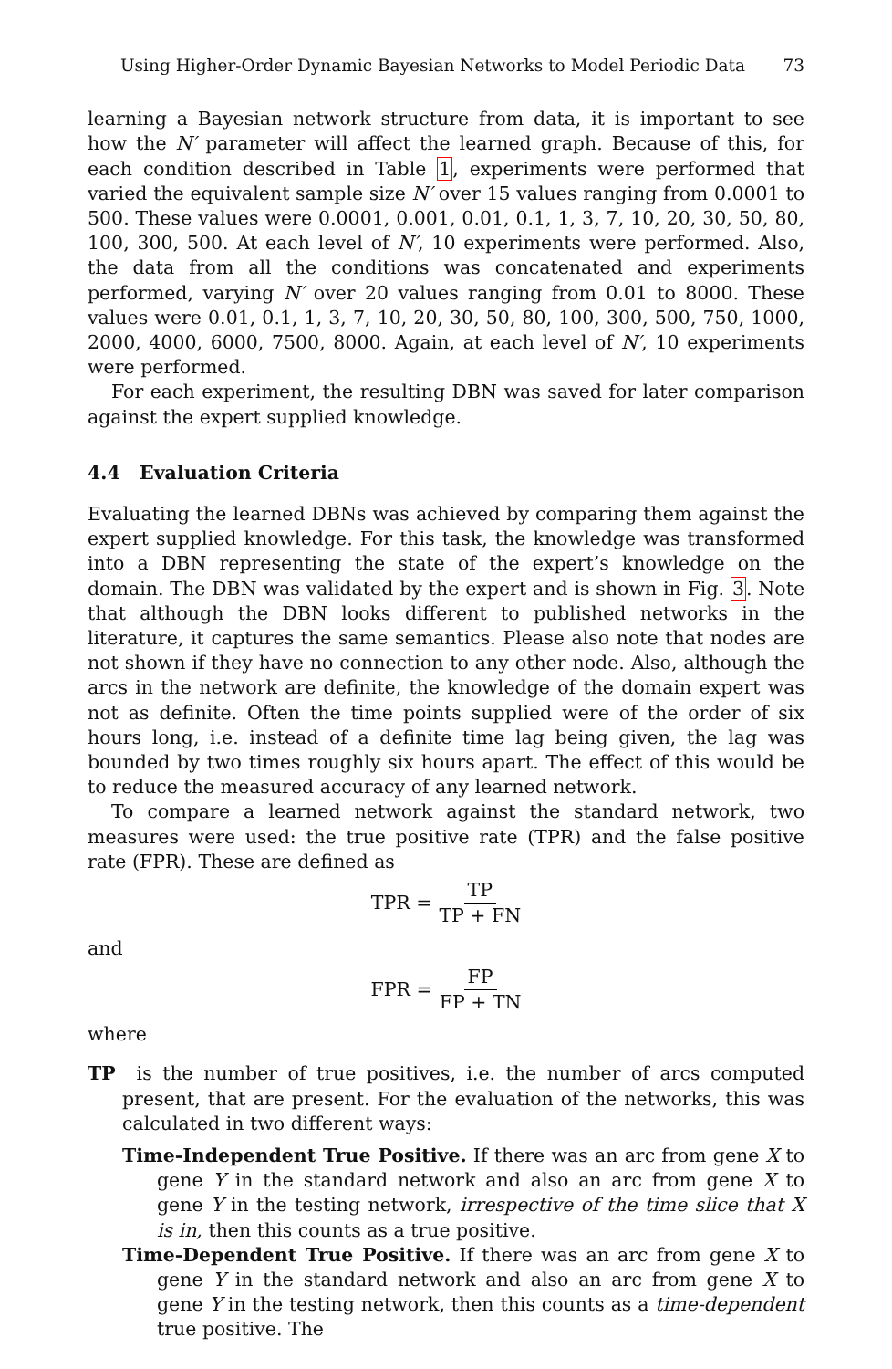Using Higher-Order Dynamic Bayesian Networks to Model Periodic Data 73
learning a Bayesian network structure from data, it is important to see how the N′ parameter will affect the learned graph. Because of this, for each condition described in Table 1, experiments were performed that varied the equivalent sample size N′ over 15 values ranging from 0.0001 to 500. These values were 0.0001, 0.001, 0.01, 0.1, 1, 3, 7, 10, 20, 30, 50, 80, 100, 300, 500. At each level of N′, 10 experiments were performed. Also, the data from all the conditions was concatenated and experiments performed, varying N′ over 20 values ranging from 0.01 to 8000. These values were 0.01, 0.1, 1, 3, 7, 10, 20, 30, 50, 80, 100, 300, 500, 750, 1000, 2000, 4000, 6000, 7500, 8000. Again, at each level of N′, 10 experiments were performed.
For each experiment, the resulting DBN was saved for later comparison against the expert supplied knowledge.
4.4 Evaluation Criteria
Evaluating the learned DBNs was achieved by comparing them against the expert supplied knowledge. For this task, the knowledge was transformed into a DBN representing the state of the expert’s knowledge on the domain. The DBN was validated by the expert and is shown in Fig. 3. Note that although the DBN looks different to published networks in the literature, it captures the same semantics. Please also note that nodes are not shown if they have no connection to any other node. Also, although the arcs in the network are definite, the knowledge of the domain expert was not as definite. Often the time points supplied were of the order of six hours long, i.e. instead of a definite time lag being given, the lag was bounded by two times roughly six hours apart. The effect of this would be to reduce the measured accuracy of any learned network.
To compare a learned network against the standard network, two measures were used: the true positive rate (TPR) and the false positive rate (FPR). These are defined as
TPR = TP TP + FN
and
FPR = FP FP + TN
where
TP is the number of true positives, i.e. the number of arcs computed present, that are present. For the evaluation of the networks, this was calculated in two different ways:
Time-Independent True Positive. If there was an arc from gene X to gene Y in the standard network and also an arc from gene X to gene Y in the testing network, irrespective of the time slice that X is in, then this counts as a true positive.
Time-Dependent True Positive. If there was an arc from gene X to gene Y in the standard network and also an arc from gene X to gene Y in the testing network, then this counts as a time-dependent true positive. The